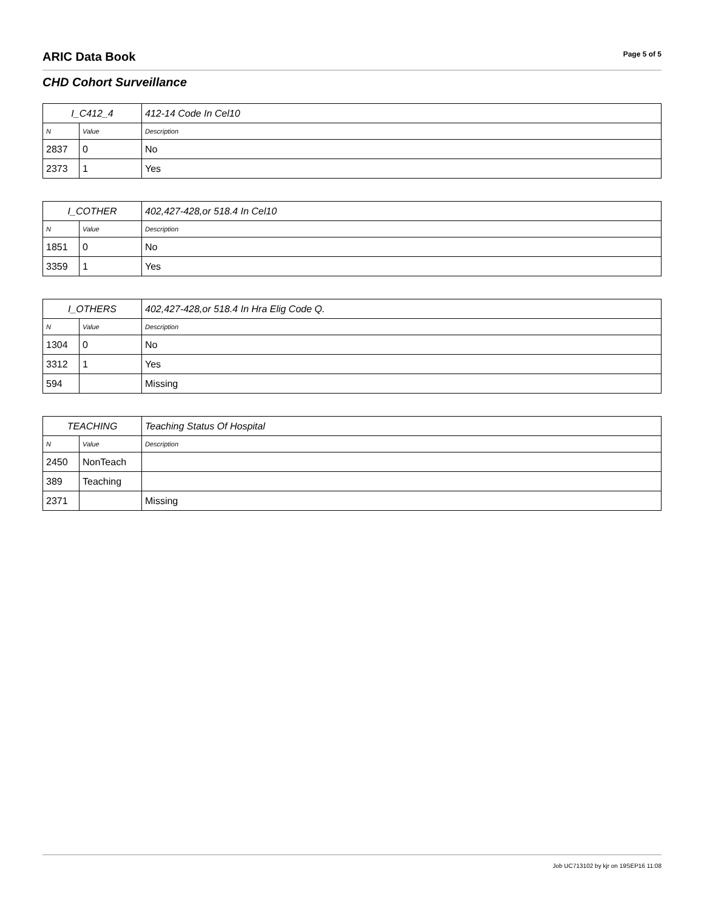ARIC Data Book Page 5 of 5
CHD Cohort Surveillance
| I_C412_4 | | 412-14 Code In Cel10 |
| N | Value | Description |
| 2837 | 0 | No |
| 2373 | 1 | Yes |
| I_COTHER | | 402,427-428,or 518.4 In Cel10 |
| N | Value | Description |
| 1851 | 0 | No |
| 3359 | 1 | Yes |
| I_OTHERS | | 402,427-428,or 518.4 In Hra Elig Code Q. |
| N | Value | Description |
| 1304 | 0 | No |
| 3312 | 1 | Yes |
| 594 | | Missing |
| TEACHING | | Teaching Status Of Hospital |
| N | Value | Description |
| 2450 | NonTeach | |
| 389 | Teaching | |
| 2371 | | Missing |
Job UC713102 by kjr on 19SEP16 11:08